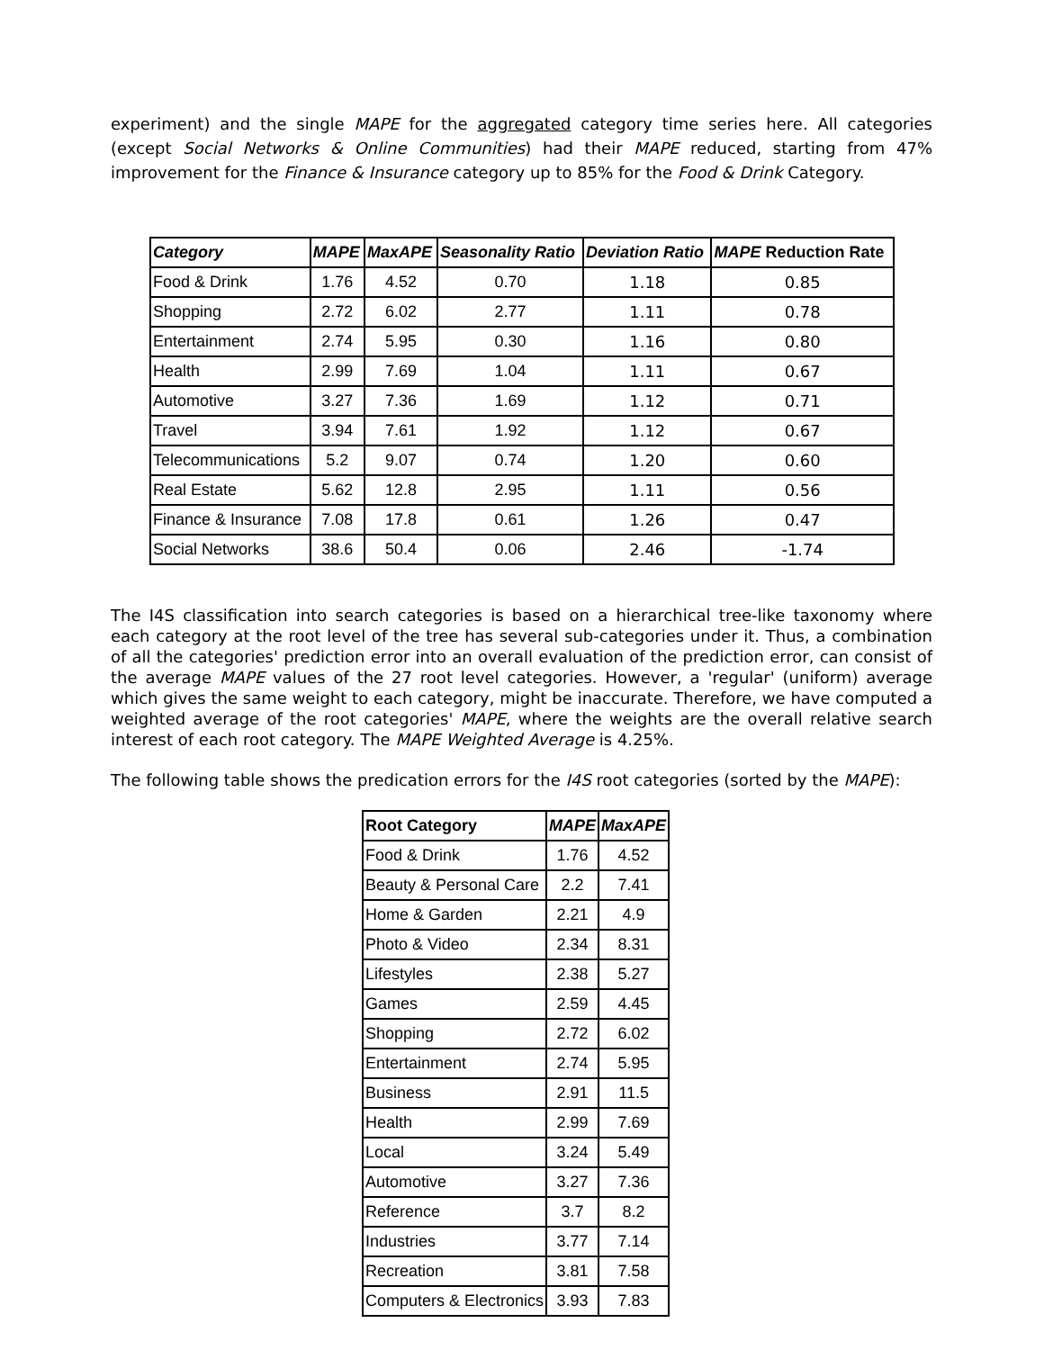experiment) and the single MAPE for the aggregated category time series here. All categories (except Social Networks & Online Communities) had their MAPE reduced, starting from 47% improvement for the Finance & Insurance category up to 85% for the Food & Drink Category.
| Category | MAPE | MaxAPE | Seasonality Ratio | Deviation Ratio | MAPE Reduction Rate |
| --- | --- | --- | --- | --- | --- |
| Food & Drink | 1.76 | 4.52 | 0.70 | 1.18 | 0.85 |
| Shopping | 2.72 | 6.02 | 2.77 | 1.11 | 0.78 |
| Entertainment | 2.74 | 5.95 | 0.30 | 1.16 | 0.80 |
| Health | 2.99 | 7.69 | 1.04 | 1.11 | 0.67 |
| Automotive | 3.27 | 7.36 | 1.69 | 1.12 | 0.71 |
| Travel | 3.94 | 7.61 | 1.92 | 1.12 | 0.67 |
| Telecommunications | 5.2 | 9.07 | 0.74 | 1.20 | 0.60 |
| Real Estate | 5.62 | 12.8 | 2.95 | 1.11 | 0.56 |
| Finance & Insurance | 7.08 | 17.8 | 0.61 | 1.26 | 0.47 |
| Social Networks | 38.6 | 50.4 | 0.06 | 2.46 | -1.74 |
The I4S classification into search categories is based on a hierarchical tree-like taxonomy where each category at the root level of the tree has several sub-categories under it. Thus, a combination of all the categories' prediction error into an overall evaluation of the prediction error, can consist of the average MAPE values of the 27 root level categories. However, a 'regular' (uniform) average which gives the same weight to each category, might be inaccurate. Therefore, we have computed a weighted average of the root categories' MAPE, where the weights are the overall relative search interest of each root category. The MAPE Weighted Average is 4.25%.
The following table shows the predication errors for the I4S root categories (sorted by the MAPE):
| Root Category | MAPE | MaxAPE |
| --- | --- | --- |
| Food & Drink | 1.76 | 4.52 |
| Beauty & Personal Care | 2.2 | 7.41 |
| Home & Garden | 2.21 | 4.9 |
| Photo & Video | 2.34 | 8.31 |
| Lifestyles | 2.38 | 5.27 |
| Games | 2.59 | 4.45 |
| Shopping | 2.72 | 6.02 |
| Entertainment | 2.74 | 5.95 |
| Business | 2.91 | 11.5 |
| Health | 2.99 | 7.69 |
| Local | 3.24 | 5.49 |
| Automotive | 3.27 | 7.36 |
| Reference | 3.7 | 8.2 |
| Industries | 3.77 | 7.14 |
| Recreation | 3.81 | 7.58 |
| Computers & Electronics | 3.93 | 7.83 |